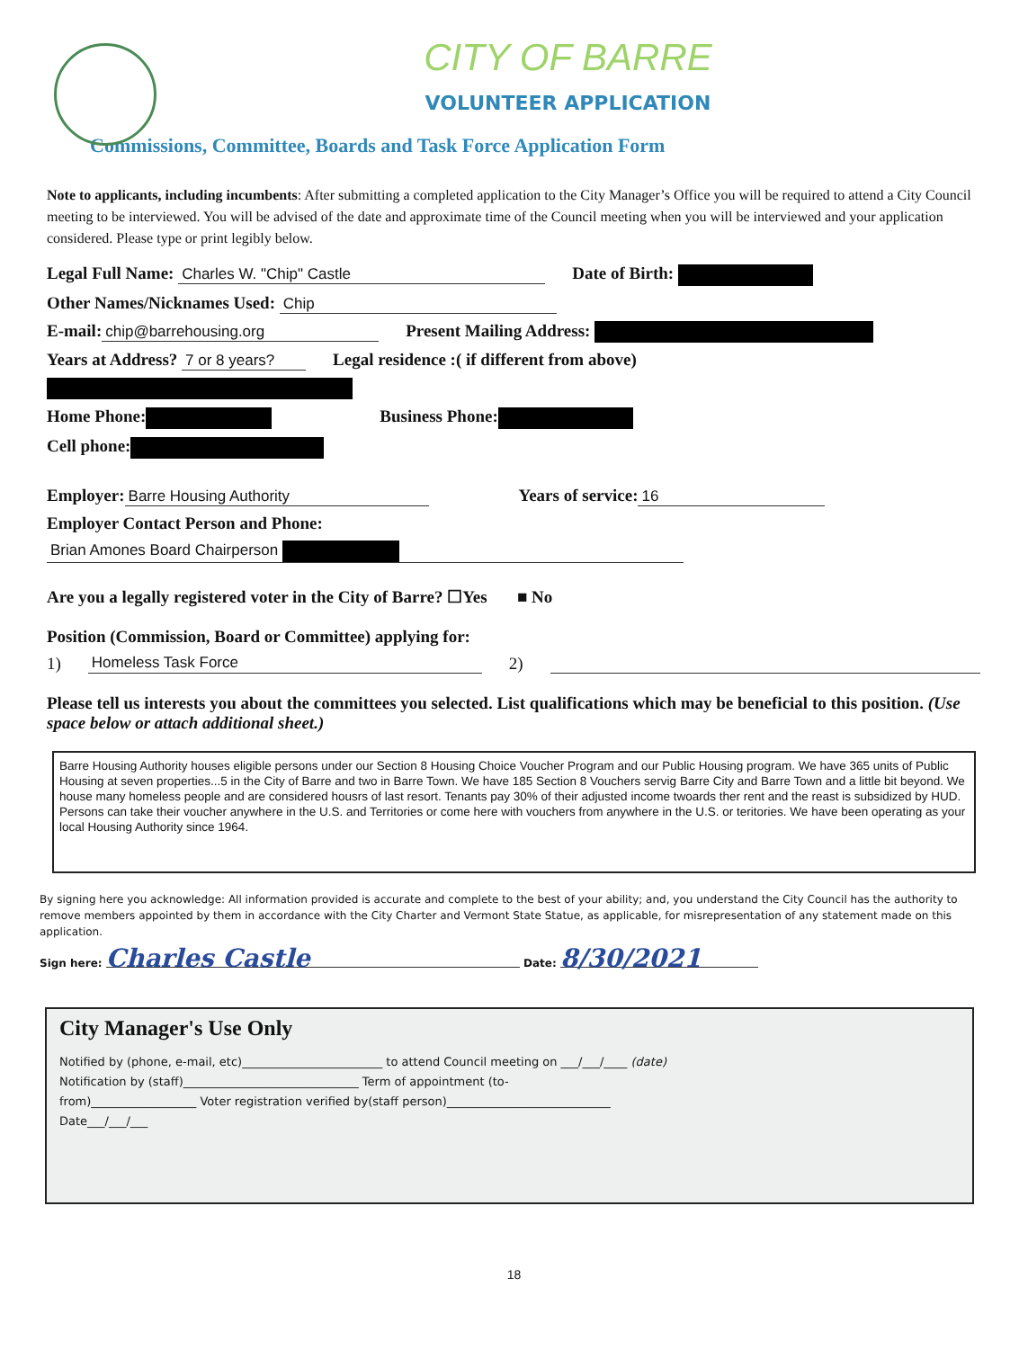CITY OF BARRE
VOLUNTEER APPLICATION
Commissions, Committee, Boards and Task Force Application Form
Note to applicants, including incumbents: After submitting a completed application to the City Manager’s Office you will be required to attend a City Council meeting to be interviewed. You will be advised of the date and approximate time of the Council meeting when you will be interviewed and your application considered. Please type or print legibly below.
Legal Full Name: Charles W. "Chip" Castle Date of Birth:
Other Names/Nicknames Used: Chip
E-mail: chip@barrehousing.org Present Mailing Address:
Years at Address? 7 or 8 years? Legal residence :( if different from above)
Home Phone: Business Phone:
Cell phone:
Employer: Barre Housing Authority Years of service: 16
Employer Contact Person and Phone:
Brian Amones Board Chairperson
Are you a legally registered voter in the City of Barre? ☐Yes ■ No
Position (Commission, Board or Committee) applying for:
1) Homeless Task Force 2)
Please tell us interests you about the committees you selected. List qualifications which may be beneficial to this position. (Use space below or attach additional sheet.)
Barre Housing Authority houses eligible persons under our Section 8 Housing Choice Voucher Program and our Public Housing program. We have 365 units of Public Housing at seven properties...5 in the City of Barre and two in Barre Town. We have 185 Section 8 Vouchers servig Barre City and Barre Town and a little bit beyond. We house many homeless people and are considered housrs of last resort. Tenants pay 30% of their adjusted income twoards ther rent and the reast is subsidized by HUD. Persons can take their voucher anywhere in the U.S. and Territories or come here with vouchers from anywhere in the U.S. or teritories. We have been operating as your local Housing Authority since 1964.
By signing here you acknowledge: All information provided is accurate and complete to the best of your ability; and, you understand the City Council has the authority to remove members appointed by them in accordance with the City Charter and Vermont State Statue, as applicable, for misrepresentation of any statement made on this application.
Sign here: Charles Castle Date: 8/30/2021
City Manager's Use Only
Notified by (phone, e-mail, etc)________________________ to attend Council meeting on ___/___/____ (date)
Notification by (staff)______________________________ Term of appointment (to-
from)__________________ Voter registration verified by(staff person)____________________________
Date___/___/___
18